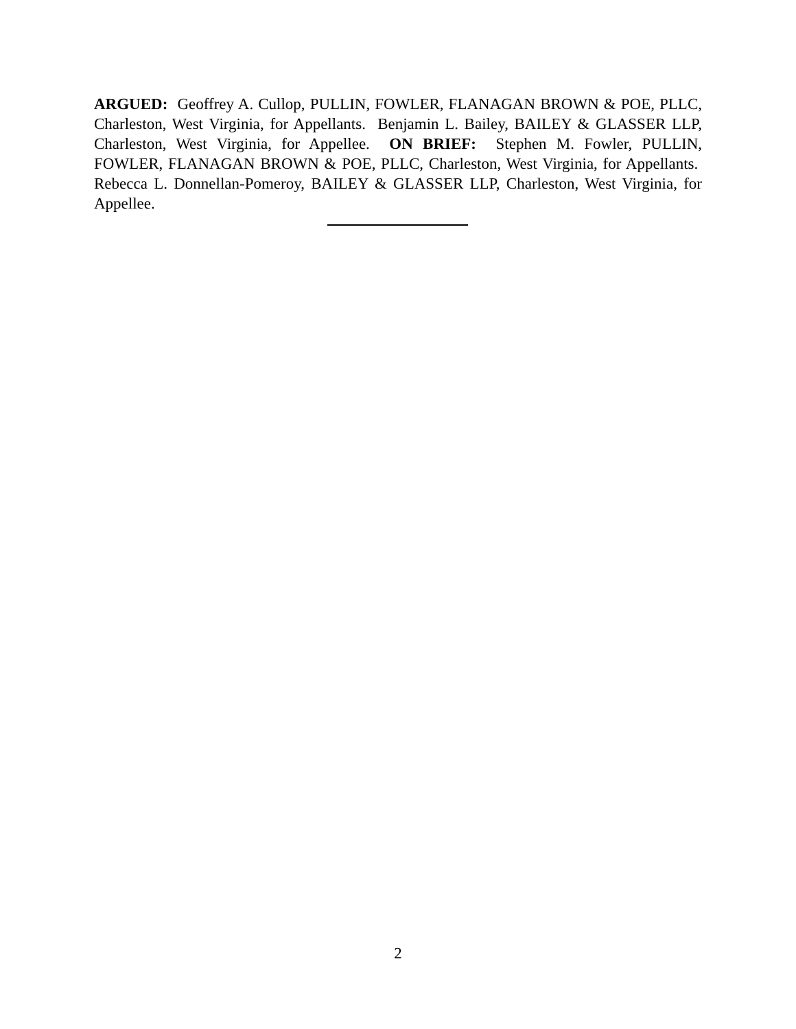ARGUED: Geoffrey A. Cullop, PULLIN, FOWLER, FLANAGAN BROWN & POE, PLLC, Charleston, West Virginia, for Appellants. Benjamin L. Bailey, BAILEY & GLASSER LLP, Charleston, West Virginia, for Appellee. ON BRIEF: Stephen M. Fowler, PULLIN, FOWLER, FLANAGAN BROWN & POE, PLLC, Charleston, West Virginia, for Appellants. Rebecca L. Donnellan-Pomeroy, BAILEY & GLASSER LLP, Charleston, West Virginia, for Appellee.
2